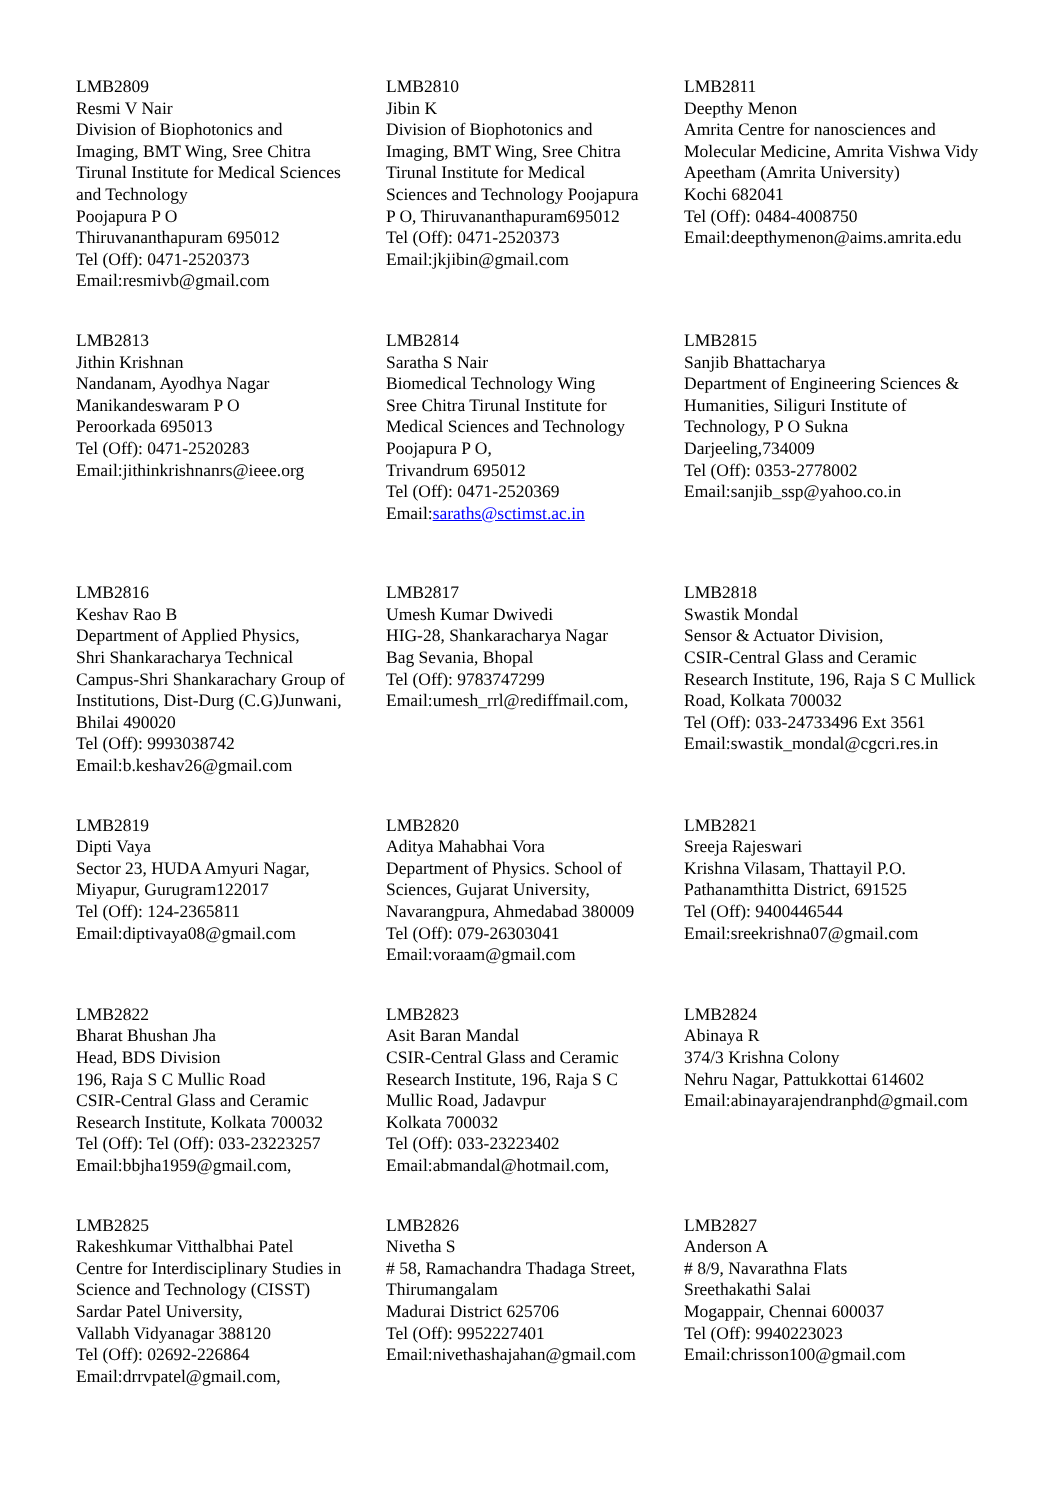| LMB2809 Resmi V Nair Division of Biophotonics and Imaging, BMT Wing, Sree Chitra Tirunal Institute for Medical Sciences and Technology Poojapura P O Thiruvananthapuram 695012 Tel (Off): 0471-2520373 Email:resmivb@gmail.com | LMB2810 Jibin K Division of Biophotonics and Imaging, BMT Wing, Sree Chitra Tirunal Institute for Medical Sciences and Technology Poojapura P O, Thiruvananthapuram695012 Tel (Off): 0471-2520373 Email:jkjibin@gmail.com | LMB2811 Deepthy Menon Amrita Centre for nanosciences and Molecular Medicine, Amrita Vishwa Vidy Apeetham (Amrita University) Kochi 682041 Tel (Off): 0484-4008750 Email:deepthymenon@aims.amrita.edu |
| LMB2813 Jithin Krishnan Nandanam, Ayodhya Nagar Manikandeswaram P O Peroorkada 695013 Tel (Off): 0471-2520283 Email:jithinkrishnanrs@ieee.org | LMB2814 Saratha S Nair Biomedical Technology Wing Sree Chitra Tirunal Institute for Medical Sciences and Technology Poojapura P O, Trivandrum 695012 Tel (Off): 0471-2520369 Email: saraths@sctimst.ac.in | LMB2815 Sanjib Bhattacharya Department of Engineering Sciences & Humanities, Siliguri Institute of Technology, P O Sukna Darjeeling,734009 Tel (Off): 0353-2778002 Email:sanjib_ssp@yahoo.co.in |
| LMB2816 Keshav Rao B Department of Applied Physics, Shri Shankaracharya Technical Campus-Shri Shankarachary Group of Institutions, Dist-Durg (C.G)Junwani, Bhilai 490020 Tel (Off): 9993038742 Email:b.keshav26@gmail.com | LMB2817 Umesh Kumar Dwivedi HIG-28, Shankaracharya Nagar Bag Sevania, Bhopal Tel (Off): 9783747299 Email:umesh_rrl@rediffmail.com, | LMB2818 Swastik Mondal Sensor & Actuator Division, CSIR-Central Glass and Ceramic Research Institute, 196, Raja S C Mullick Road, Kolkata 700032 Tel (Off): 033-24733496 Ext 3561 Email:swastik_mondal@cgcri.res.in |
| LMB2819 Dipti Vaya Sector 23, HUDA Amyuri Nagar, Miyapur, Gurugram122017 Tel (Off): 124-2365811 Email:diptivaya08@gmail.com | LMB2820 Aditya Mahabhai Vora Department of Physics. School of Sciences, Gujarat University, Navarangpura, Ahmedabad 380009 Tel (Off): 079-26303041 Email:voraam@gmail.com | LMB2821 Sreeja Rajeswari Krishna Vilasam, Thattayil P.O. Pathanamthitta District, 691525 Tel (Off): 9400446544 Email:sreekrishna07@gmail.com |
| LMB2822 Bharat Bhushan Jha Head, BDS Division 196, Raja S C Mullic Road CSIR-Central Glass and Ceramic Research Institute, Kolkata 700032 Tel (Off): Tel (Off): 033-23223257 Email:bbjha1959@gmail.com, | LMB2823 Asit Baran Mandal CSIR-Central Glass and Ceramic Research Institute, 196, Raja S C Mullic Road, Jadavpur Kolkata 700032 Tel (Off): 033-23223402 Email:abmandal@hotmail.com, | LMB2824 Abinaya R 374/3 Krishna Colony Nehru Nagar, Pattukkottai 614602 Email:abinayarajendranphd@gmail.com |
| LMB2825 Rakeshkumar Vitthalbhai Patel Centre for Interdisciplinary Studies in Science and Technology (CISST) Sardar Patel University, Vallabh Vidyanagar 388120 Tel (Off): 02692-226864 Email:drrvpatel@gmail.com, | LMB2826 Nivetha S # 58, Ramachandra Thadaga Street, Thirumangalam Madurai District 625706 Tel (Off): 9952227401 Email:nivethashajahan@gmail.com | LMB2827 Anderson A # 8/9, Navarathna Flats Sreethakathi Salai Mogappair, Chennai 600037 Tel (Off): 9940223023 Email:chrisson100@gmail.com |